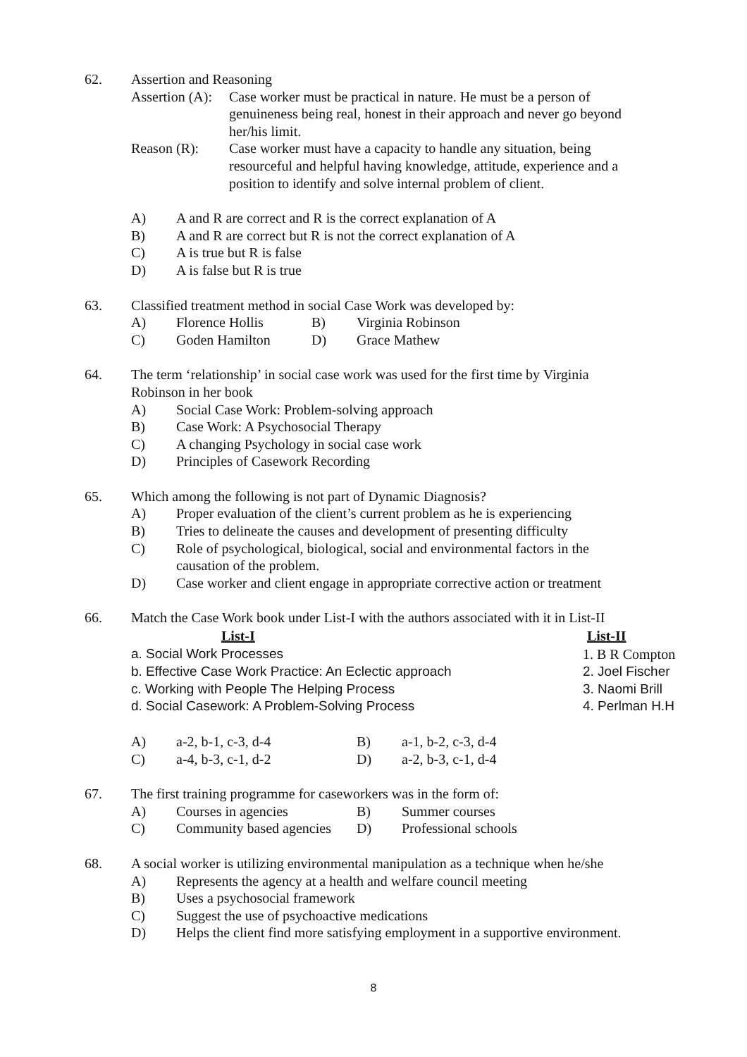62.
Assertion and Reasoning
Assertion (A):
Case worker must be practical in nature. He must be a person of genuineness being real, honest in their approach and never go beyond her/his limit.
Reason (R): Case worker must have a capacity to handle any situation, being resourceful and helpful having knowledge, attitude, experience and a position to identify and solve internal problem of client.
A) A and R are correct and R is the correct explanation of A
B) A and R are correct but R is not the correct explanation of A
C) A is true but R is false
D) A is false but R is true
63.
Classified treatment method in social Case Work was developed by:
| A) | Florence Hollis | B) | Virginia Robinson |
| C) | Goden Hamilton | D) | Grace Mathew |
64.
The term ‘relationship’ in social case work was used for the first time by Virginia Robinson in her book
A) Social Case Work: Problem-solving approach
B) Case Work: A Psychosocial Therapy
C) A changing Psychology in social case work
D) Principles of Casework Recording
65.
Which among the following is not part of Dynamic Diagnosis?
A) Proper evaluation of the client’s current problem as he is experiencing
B) Tries to delineate the causes and development of presenting difficulty
C) Role of psychological, biological, social and environmental factors in the causation of the problem.
D) Case worker and client engage in appropriate corrective action or treatment
66.
Match the Case Work book under List-I with the authors associated with it in List-II
| List-I | List-II |
| --- | --- |
| a. Social Work Processes | 1. B R Compton |
| b. Effective Case Work Practice: An Eclectic approach | 2. Joel Fischer |
| c. Working with People The Helping Process | 3. Naomi Brill |
| d. Social Casework: A Problem-Solving Process | 4. Perlman H.H |
| A) | a-2, b-1, c-3, d-4 | B) | a-1, b-2, c-3, d-4 |
| C) | a-4, b-3, c-1, d-2 | D) | a-2, b-3, c-1, d-4 |
67.
The first training programme for caseworkers was in the form of:
| A) | Courses in agencies | B) | Summer courses |
| C) | Community based agencies | D) | Professional schools |
68.
A social worker is utilizing environmental manipulation as a technique when he/she
A) Represents the agency at a health and welfare council meeting
B) Uses a psychosocial framework
C) Suggest the use of psychoactive medications
D) Helps the client find more satisfying employment in a supportive environment.
8